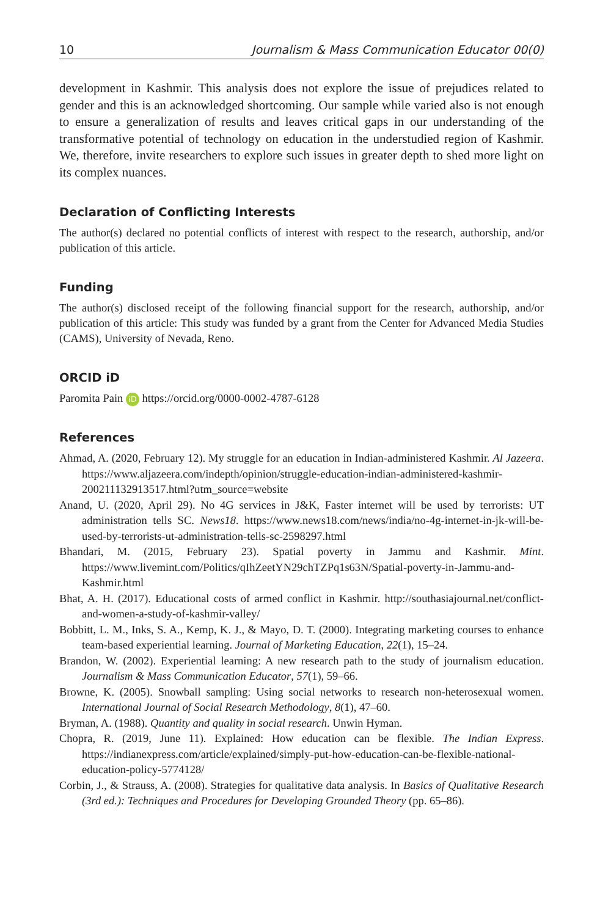10 Journalism & Mass Communication Educator 00(0)
development in Kashmir. This analysis does not explore the issue of prejudices related to gender and this is an acknowledged shortcoming. Our sample while varied also is not enough to ensure a generalization of results and leaves critical gaps in our understanding of the transformative potential of technology on education in the understudied region of Kashmir. We, therefore, invite researchers to explore such issues in greater depth to shed more light on its complex nuances.
Declaration of Conflicting Interests
The author(s) declared no potential conflicts of interest with respect to the research, authorship, and/or publication of this article.
Funding
The author(s) disclosed receipt of the following financial support for the research, authorship, and/or publication of this article: This study was funded by a grant from the Center for Advanced Media Studies (CAMS), University of Nevada, Reno.
ORCID iD
Paromita Pain iD https://orcid.org/0000-0002-4787-6128
References
Ahmad, A. (2020, February 12). My struggle for an education in Indian-administered Kashmir. Al Jazeera. https://www.aljazeera.com/indepth/opinion/struggle-education-indian-administered-kashmir-200211132913517.html?utm_source=website
Anand, U. (2020, April 29). No 4G services in J&K, Faster internet will be used by terrorists: UT administration tells SC. News18. https://www.news18.com/news/india/no-4g-internet-in-jk-will-be-used-by-terrorists-ut-administration-tells-sc-2598297.html
Bhandari, M. (2015, February 23). Spatial poverty in Jammu and Kashmir. Mint. https://www.livemint.com/Politics/qIhZeetYN29chTZPq1s63N/Spatial-poverty-in-Jammu-and-Kashmir.html
Bhat, A. H. (2017). Educational costs of armed conflict in Kashmir. http://southasiajournal.net/conflict-and-women-a-study-of-kashmir-valley/
Bobbitt, L. M., Inks, S. A., Kemp, K. J., & Mayo, D. T. (2000). Integrating marketing courses to enhance team-based experiential learning. Journal of Marketing Education, 22(1), 15–24.
Brandon, W. (2002). Experiential learning: A new research path to the study of journalism education. Journalism & Mass Communication Educator, 57(1), 59–66.
Browne, K. (2005). Snowball sampling: Using social networks to research non-heterosexual women. International Journal of Social Research Methodology, 8(1), 47–60.
Bryman, A. (1988). Quantity and quality in social research. Unwin Hyman.
Chopra, R. (2019, June 11). Explained: How education can be flexible. The Indian Express. https://indianexpress.com/article/explained/simply-put-how-education-can-be-flexible-national-education-policy-5774128/
Corbin, J., & Strauss, A. (2008). Strategies for qualitative data analysis. In Basics of Qualitative Research (3rd ed.): Techniques and Procedures for Developing Grounded Theory (pp. 65–86).